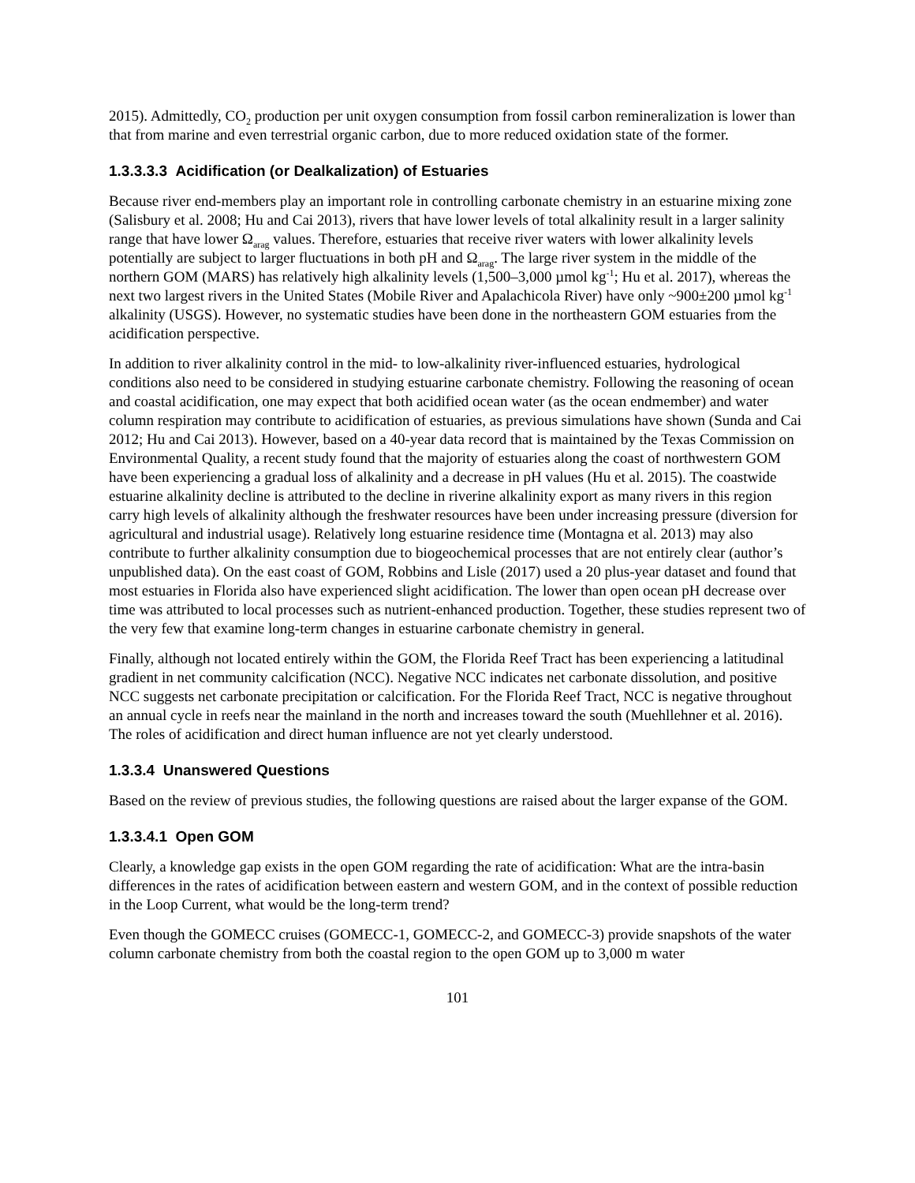2015). Admittedly, CO<sub>2</sub> production per unit oxygen consumption from fossil carbon remineralization is lower than that from marine and even terrestrial organic carbon, due to more reduced oxidation state of the former.
1.3.3.3.3 Acidification (or Dealkalization) of Estuaries
Because river end-members play an important role in controlling carbonate chemistry in an estuarine mixing zone (Salisbury et al. 2008; Hu and Cai 2013), rivers that have lower levels of total alkalinity result in a larger salinity range that have lower Ω<sub>arag</sub> values. Therefore, estuaries that receive river waters with lower alkalinity levels potentially are subject to larger fluctuations in both pH and Ω<sub>arag</sub>. The large river system in the middle of the northern GOM (MARS) has relatively high alkalinity levels (1,500–3,000 µmol kg<sup>-1</sup>; Hu et al. 2017), whereas the next two largest rivers in the United States (Mobile River and Apalachicola River) have only ~900±200 µmol kg<sup>-1</sup> alkalinity (USGS). However, no systematic studies have been done in the northeastern GOM estuaries from the acidification perspective.
In addition to river alkalinity control in the mid- to low-alkalinity river-influenced estuaries, hydrological conditions also need to be considered in studying estuarine carbonate chemistry. Following the reasoning of ocean and coastal acidification, one may expect that both acidified ocean water (as the ocean endmember) and water column respiration may contribute to acidification of estuaries, as previous simulations have shown (Sunda and Cai 2012; Hu and Cai 2013). However, based on a 40-year data record that is maintained by the Texas Commission on Environmental Quality, a recent study found that the majority of estuaries along the coast of northwestern GOM have been experiencing a gradual loss of alkalinity and a decrease in pH values (Hu et al. 2015). The coastwide estuarine alkalinity decline is attributed to the decline in riverine alkalinity export as many rivers in this region carry high levels of alkalinity although the freshwater resources have been under increasing pressure (diversion for agricultural and industrial usage). Relatively long estuarine residence time (Montagna et al. 2013) may also contribute to further alkalinity consumption due to biogeochemical processes that are not entirely clear (author’s unpublished data). On the east coast of GOM, Robbins and Lisle (2017) used a 20 plus-year dataset and found that most estuaries in Florida also have experienced slight acidification. The lower than open ocean pH decrease over time was attributed to local processes such as nutrient-enhanced production. Together, these studies represent two of the very few that examine long-term changes in estuarine carbonate chemistry in general.
Finally, although not located entirely within the GOM, the Florida Reef Tract has been experiencing a latitudinal gradient in net community calcification (NCC). Negative NCC indicates net carbonate dissolution, and positive NCC suggests net carbonate precipitation or calcification. For the Florida Reef Tract, NCC is negative throughout an annual cycle in reefs near the mainland in the north and increases toward the south (Muehllehner et al. 2016). The roles of acidification and direct human influence are not yet clearly understood.
1.3.3.4 Unanswered Questions
Based on the review of previous studies, the following questions are raised about the larger expanse of the GOM.
1.3.3.4.1 Open GOM
Clearly, a knowledge gap exists in the open GOM regarding the rate of acidification: What are the intra-basin differences in the rates of acidification between eastern and western GOM, and in the context of possible reduction in the Loop Current, what would be the long-term trend?
Even though the GOMECC cruises (GOMECC-1, GOMECC-2, and GOMECC-3) provide snapshots of the water column carbonate chemistry from both the coastal region to the open GOM up to 3,000 m water
101